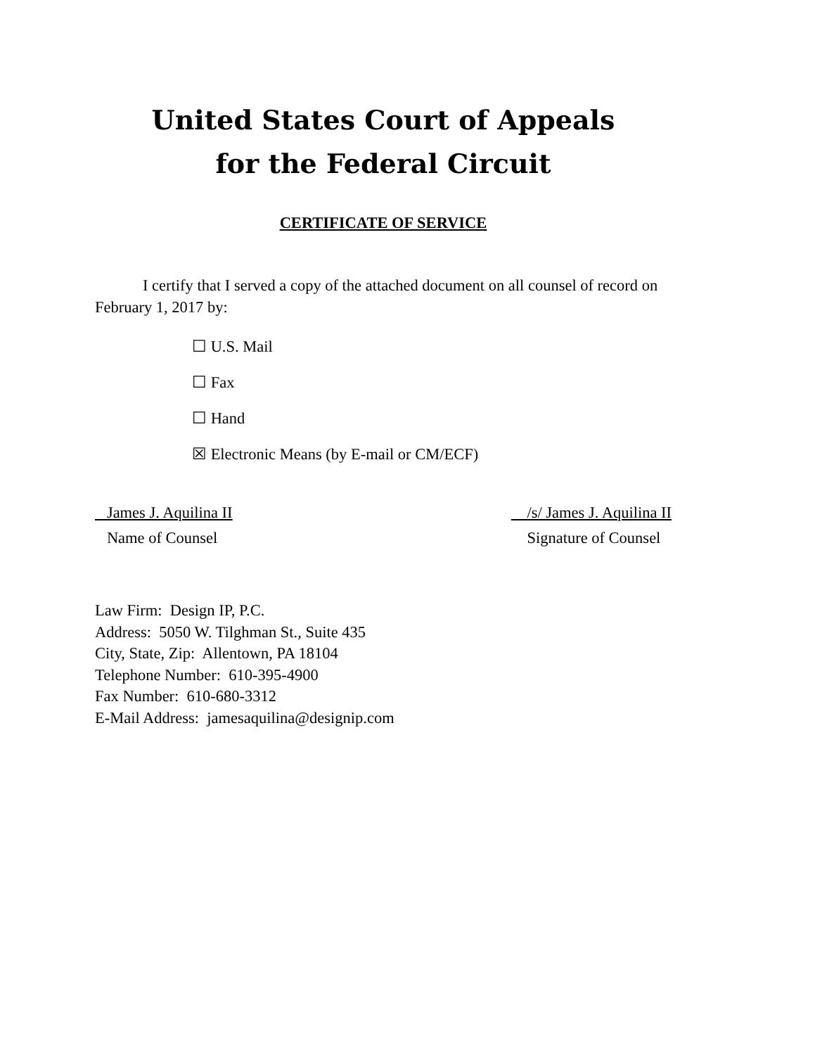United States Court of Appeals
for the Federal Circuit
CERTIFICATE OF SERVICE
I certify that I served a copy of the attached document on all counsel of record on February 1, 2017 by:
☐ U.S. Mail
☐ Fax
☐ Hand
☒ Electronic Means (by E-mail or CM/ECF)
James J. Aquilina II
Name of Counsel
/s/ James J. Aquilina II
Signature of Counsel
Law Firm: Design IP, P.C.
Address: 5050 W. Tilghman St., Suite 435
City, State, Zip: Allentown, PA 18104
Telephone Number: 610-395-4900
Fax Number: 610-680-3312
E-Mail Address: jamesaquilina@designip.com